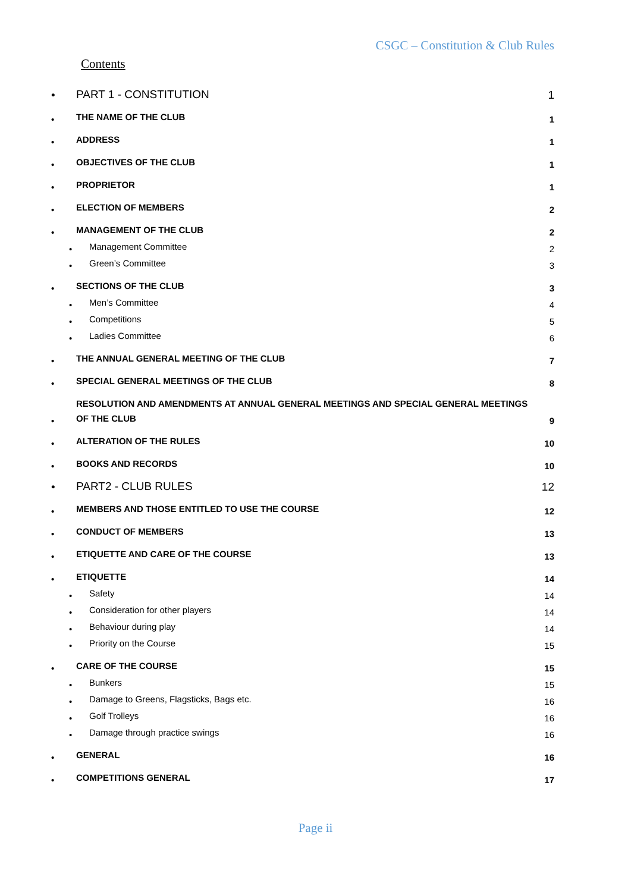CSGC – Constitution & Club Rules
Contents
• PART 1 - CONSTITUTION 1
• THE NAME OF THE CLUB 1
• ADDRESS 1
• OBJECTIVES OF THE CLUB 1
• PROPRIETOR 1
• ELECTION OF MEMBERS 2
• MANAGEMENT OF THE CLUB 2
• Management Committee 2
• Green’s Committee 3
• SECTIONS OF THE CLUB 3
• Men’s Committee 4
• Competitions 5
• Ladies Committee 6
• THE ANNUAL GENERAL MEETING OF THE CLUB 7
• SPECIAL GENERAL MEETINGS OF THE CLUB 8
• RESOLUTION AND AMENDMENTS AT ANNUAL GENERAL MEETINGS AND SPECIAL GENERAL MEETINGS OF THE CLUB 9
• ALTERATION OF THE RULES 10
• BOOKS AND RECORDS 10
• PART2 - CLUB RULES 12
• MEMBERS AND THOSE ENTITLED TO USE THE COURSE 12
• CONDUCT OF MEMBERS 13
• ETIQUETTE AND CARE OF THE COURSE 13
• ETIQUETTE 14
• Safety 14
• Consideration for other players 14
• Behaviour during play 14
• Priority on the Course 15
• CARE OF THE COURSE 15
• Bunkers 15
• Damage to Greens, Flagsticks, Bags etc. 16
• Golf Trolleys 16
• Damage through practice swings 16
• GENERAL 16
• COMPETITIONS GENERAL 17
Page ii